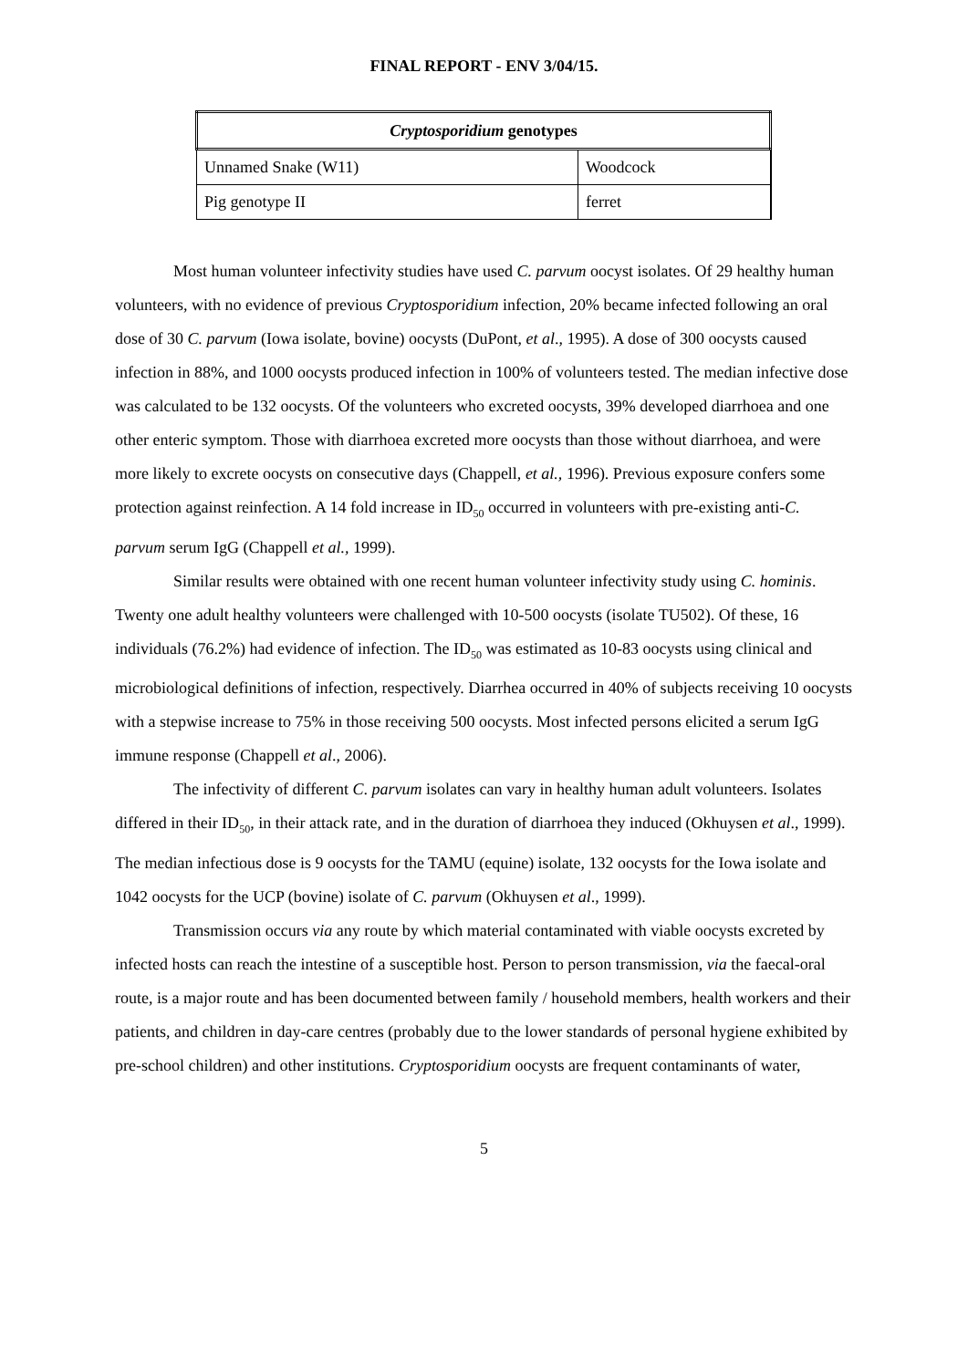FINAL REPORT - ENV 3/04/15.
| Cryptosporidium genotypes | |
| --- | --- |
| Unnamed Snake (W11) | Woodcock |
| Pig genotype II | ferret |
Most human volunteer infectivity studies have used C. parvum oocyst isolates. Of 29 healthy human volunteers, with no evidence of previous Cryptosporidium infection, 20% became infected following an oral dose of 30 C. parvum (Iowa isolate, bovine) oocysts (DuPont, et al., 1995). A dose of 300 oocysts caused infection in 88%, and 1000 oocysts produced infection in 100% of volunteers tested. The median infective dose was calculated to be 132 oocysts. Of the volunteers who excreted oocysts, 39% developed diarrhoea and one other enteric symptom. Those with diarrhoea excreted more oocysts than those without diarrhoea, and were more likely to excrete oocysts on consecutive days (Chappell, et al., 1996). Previous exposure confers some protection against reinfection. A 14 fold increase in ID<sub>50</sub> occurred in volunteers with pre-existing anti-C. parvum serum IgG (Chappell et al., 1999).
Similar results were obtained with one recent human volunteer infectivity study using C. hominis. Twenty one adult healthy volunteers were challenged with 10-500 oocysts (isolate TU502). Of these, 16 individuals (76.2%) had evidence of infection. The ID<sub>50</sub> was estimated as 10-83 oocysts using clinical and microbiological definitions of infection, respectively. Diarrhea occurred in 40% of subjects receiving 10 oocysts with a stepwise increase to 75% in those receiving 500 oocysts. Most infected persons elicited a serum IgG immune response (Chappell et al., 2006).
The infectivity of different C. parvum isolates can vary in healthy human adult volunteers. Isolates differed in their ID<sub>50</sub>, in their attack rate, and in the duration of diarrhoea they induced (Okhuysen et al., 1999). The median infectious dose is 9 oocysts for the TAMU (equine) isolate, 132 oocysts for the Iowa isolate and 1042 oocysts for the UCP (bovine) isolate of C. parvum (Okhuysen et al., 1999).
Transmission occurs via any route by which material contaminated with viable oocysts excreted by infected hosts can reach the intestine of a susceptible host. Person to person transmission, via the faecal-oral route, is a major route and has been documented between family / household members, health workers and their patients, and children in day-care centres (probably due to the lower standards of personal hygiene exhibited by pre-school children) and other institutions. Cryptosporidium oocysts are frequent contaminants of water,
5